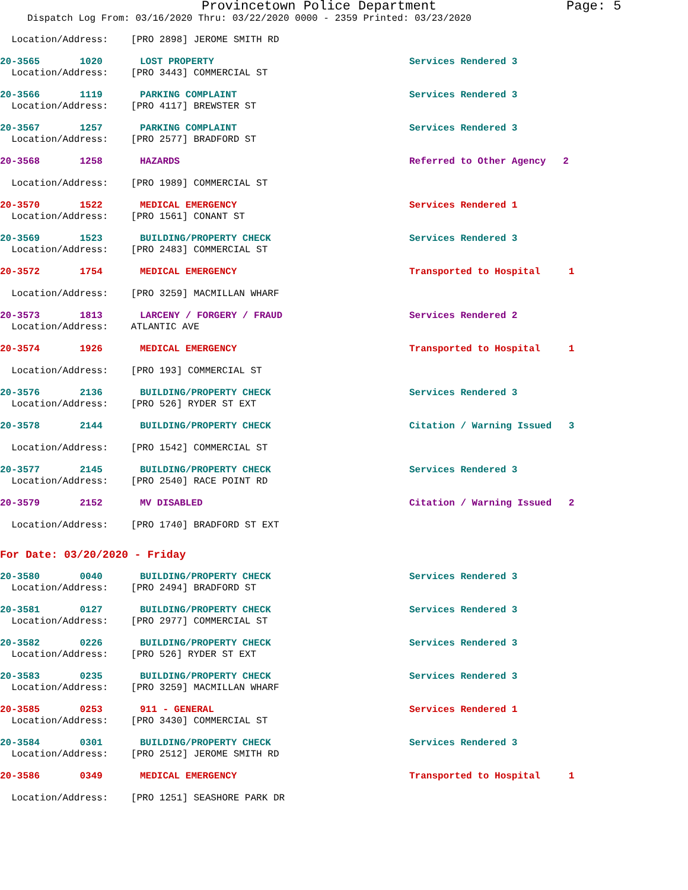Provincetown Police Department Page: 5
Dispatch Log From: 03/16/2020 Thru: 03/22/2020 0000 - 2359 Printed: 03/23/2020
Location/Address: [PRO 2898] JEROME SMITH RD
20-3565 1020 LOST PROPERTY Services Rendered 3
Location/Address: [PRO 3443] COMMERCIAL ST
20-3566 1119 PARKING COMPLAINT Services Rendered 3
Location/Address: [PRO 4117] BREWSTER ST
20-3567 1257 PARKING COMPLAINT Services Rendered 3
Location/Address: [PRO 2577] BRADFORD ST
20-3568 1258 HAZARDS Referred to Other Agency 2
Location/Address: [PRO 1989] COMMERCIAL ST
20-3570 1522 MEDICAL EMERGENCY Services Rendered 1
Location/Address: [PRO 1561] CONANT ST
20-3569 1523 BUILDING/PROPERTY CHECK Services Rendered 3
Location/Address: [PRO 2483] COMMERCIAL ST
20-3572 1754 MEDICAL EMERGENCY Transported to Hospital 1
Location/Address: [PRO 3259] MACMILLAN WHARF
20-3573 1813 LARCENY / FORGERY / FRAUD Services Rendered 2
Location/Address: ATLANTIC AVE
20-3574 1926 MEDICAL EMERGENCY Transported to Hospital 1
Location/Address: [PRO 193] COMMERCIAL ST
20-3576 2136 BUILDING/PROPERTY CHECK Services Rendered 3
Location/Address: [PRO 526] RYDER ST EXT
20-3578 2144 BUILDING/PROPERTY CHECK Citation / Warning Issued 3
Location/Address: [PRO 1542] COMMERCIAL ST
20-3577 2145 BUILDING/PROPERTY CHECK Services Rendered 3
Location/Address: [PRO 2540] RACE POINT RD
20-3579 2152 MV DISABLED Citation / Warning Issued 2
Location/Address: [PRO 1740] BRADFORD ST EXT
For Date: 03/20/2020 - Friday
20-3580 0040 BUILDING/PROPERTY CHECK Services Rendered 3
Location/Address: [PRO 2494] BRADFORD ST
20-3581 0127 BUILDING/PROPERTY CHECK Services Rendered 3
Location/Address: [PRO 2977] COMMERCIAL ST
20-3582 0226 BUILDING/PROPERTY CHECK Services Rendered 3
Location/Address: [PRO 526] RYDER ST EXT
20-3583 0235 BUILDING/PROPERTY CHECK Services Rendered 3
Location/Address: [PRO 3259] MACMILLAN WHARF
20-3585 0253 911 - GENERAL Services Rendered 1
Location/Address: [PRO 3430] COMMERCIAL ST
20-3584 0301 BUILDING/PROPERTY CHECK Services Rendered 3
Location/Address: [PRO 2512] JEROME SMITH RD
20-3586 0349 MEDICAL EMERGENCY Transported to Hospital 1
Location/Address: [PRO 1251] SEASHORE PARK DR